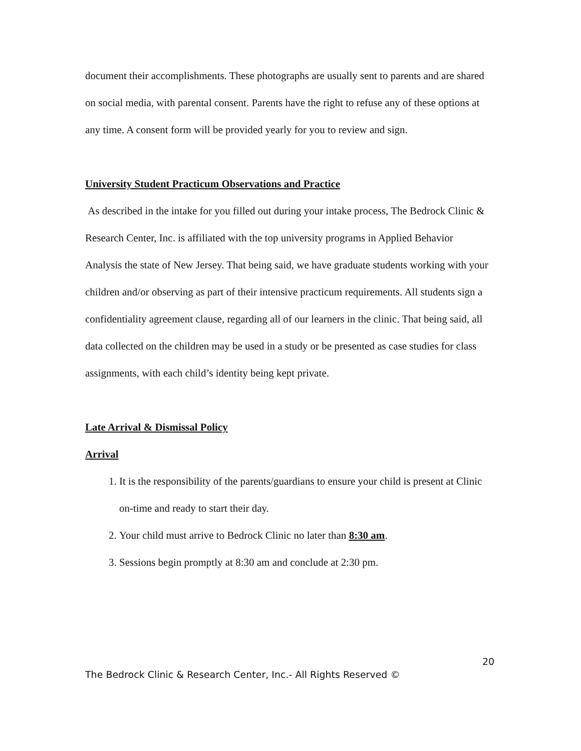document their accomplishments. These photographs are usually sent to parents and are shared on social media, with parental consent. Parents have the right to refuse any of these options at any time. A consent form will be provided yearly for you to review and sign.
University Student Practicum Observations and Practice
As described in the intake for you filled out during your intake process, The Bedrock Clinic & Research Center, Inc. is affiliated with the top university programs in Applied Behavior Analysis the state of New Jersey. That being said, we have graduate students working with your children and/or observing as part of their intensive practicum requirements. All students sign a confidentiality agreement clause, regarding all of our learners in the clinic. That being said, all data collected on the children may be used in a study or be presented as case studies for class assignments, with each child’s identity being kept private.
Late Arrival & Dismissal Policy
Arrival
1. It is the responsibility of the parents/guardians to ensure your child is present at Clinic on-time and ready to start their day.
2. Your child must arrive to Bedrock Clinic no later than 8:30 am.
3. Sessions begin promptly at 8:30 am and conclude at 2:30 pm.
20
The Bedrock Clinic & Research Center, Inc.- All Rights Reserved ©